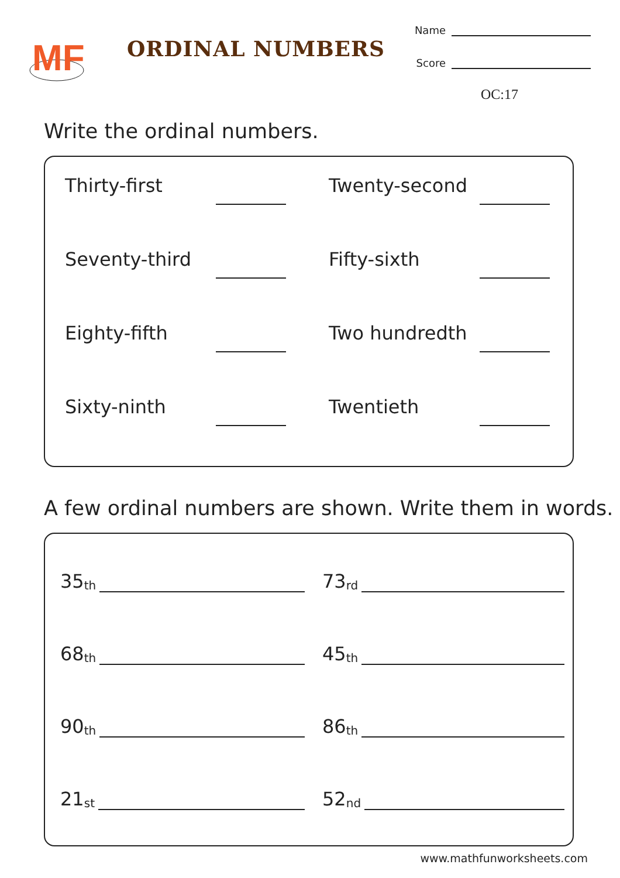MF
ORDINAL NUMBERS
Name
Score
OC:17
Write the ordinal numbers.
Thirty-first Twenty-second
Seventy-third Fifty-sixth
Eighty-fifth Two hundredth
Sixty-ninth Twentieth
A few ordinal numbers are shown. Write them in words.
35<sup>th</sup>
73<sup>rd</sup>
68<sup>th</sup>
45<sup>th</sup>
90<sup>th</sup>
86<sup>th</sup>
21<sup>st</sup>
52<sup>nd</sup>
www.mathfunworksheets.com